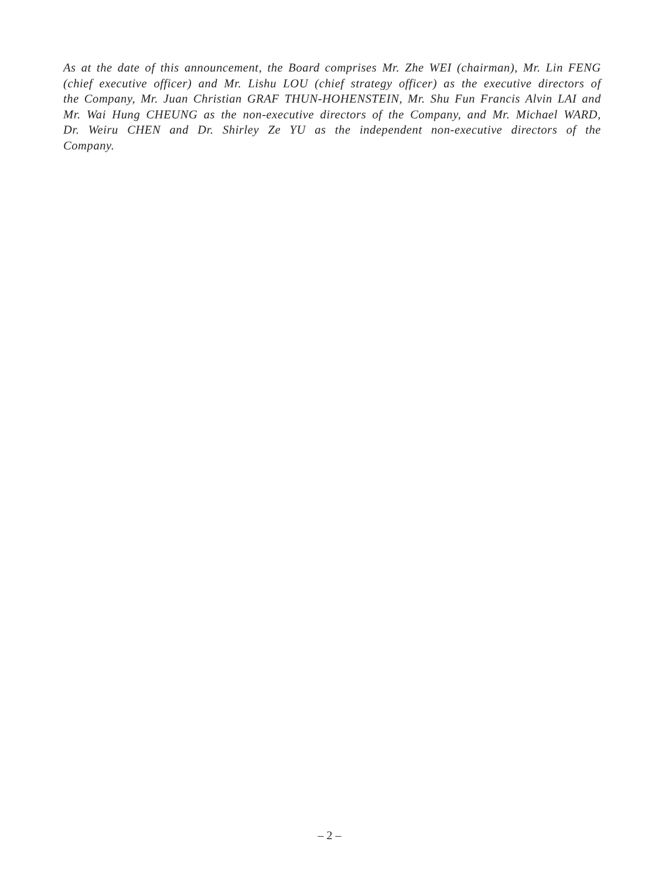As at the date of this announcement, the Board comprises Mr. Zhe WEI (chairman), Mr. Lin FENG (chief executive officer) and Mr. Lishu LOU (chief strategy officer) as the executive directors of the Company, Mr. Juan Christian GRAF THUN-HOHENSTEIN, Mr. Shu Fun Francis Alvin LAI and Mr. Wai Hung CHEUNG as the non-executive directors of the Company, and Mr. Michael WARD, Dr. Weiru CHEN and Dr. Shirley Ze YU as the independent non-executive directors of the Company.
– 2 –